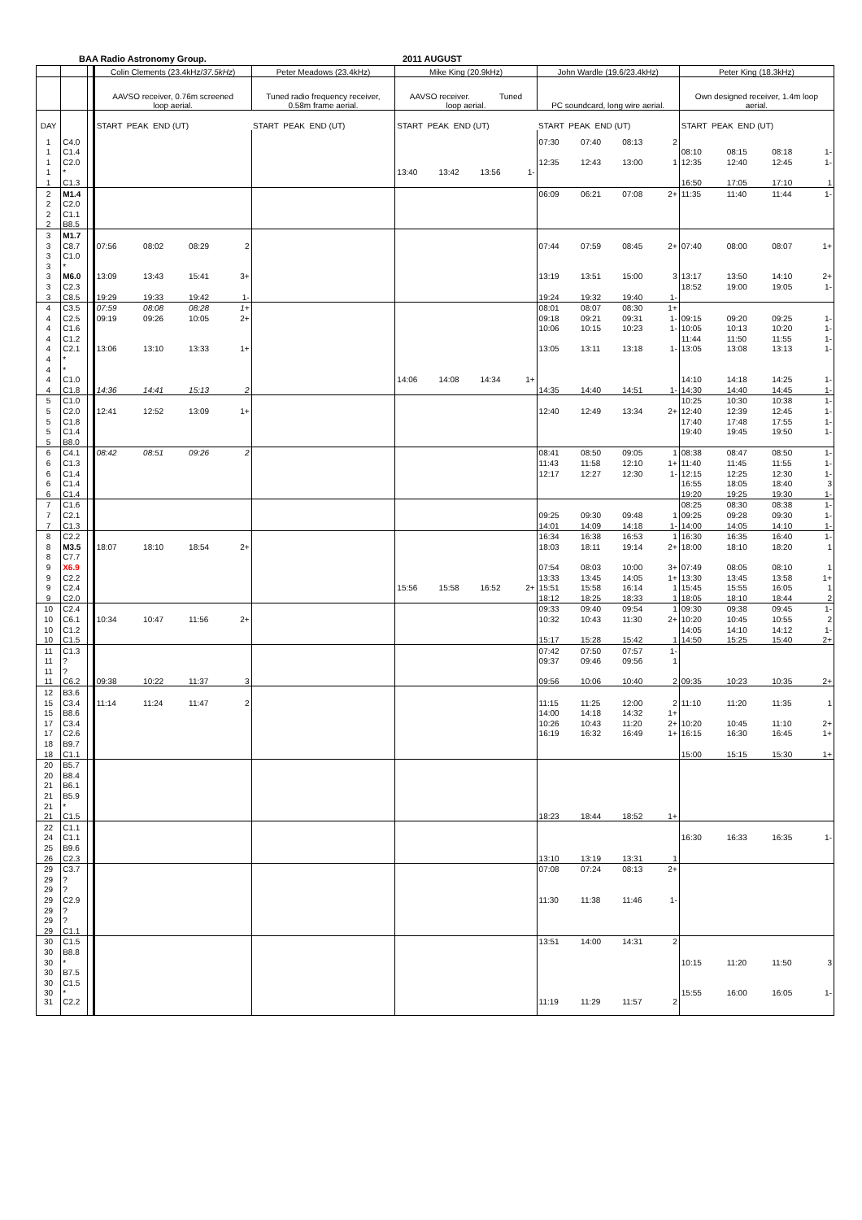BAA Radio Astronomy Group. 2011 AUGUST
| | | | Colin Clements (23.4kHz/ 37.5kHz ) | | | | Peter Meadows (23.4kHz) | | | | Mike King (20.9kHz) | | | | John Wardle (19.6/23.4kHz) | | | | Peter King (18.3kHz) | | | |
| --- | --- | --- | --- | --- | --- | --- | --- | --- | --- | --- | --- | --- | --- | --- | --- | --- | --- | --- | --- | --- | --- | --- |
| | | | AAVSO receiver, 0.76m screened loop aerial. | | | | Tuned radio frequency receiver, 0.58m frame aerial. | | | | AAVSO receiver. Tuned loop aerial. | | | | PC soundcard, long wire aerial. | | | | Own designed receiver, 1.4m loop aerial. | | | |
| DAY | | | START PEAK END (UT) | | | | START PEAK END (UT) | | | | START PEAK END (UT) | | | | START PEAK END (UT) | | | | START PEAK END (UT) | | | |
| 1 | C4.0 | | | | | | | | | | | | | | 07:30 | 07:40 | 08:13 | 2 | | | | |
| 1 | C1.4 | | | | | | | | | | | | | | | | | | 08:10 | 08:15 | 08:18 | 1- |
| 1 | C2.0 | | | | | | | | | | | | | | 12:35 | 12:43 | 13:00 | 1 | 12:35 | 12:40 | 12:45 | 1- |
| 1 | * | | | | | | | | | | 13:40 | 13:42 | 13:56 | 1- | | | | | | | | |
| 1 | C1.3 | | | | | | | | | | | | | | | | | | 16:50 | 17:05 | 17:10 | 1 |
| 2 | M1.4 | | | | | | | | | | | | | | 06:09 | 06:21 | 07:08 | 2+ | 11:35 | 11:40 | 11:44 | 1- |
| 2 | C2.0 | | | | | | | | | | | | | | | | | | | | | |
| 2 | C1.1 | | | | | | | | | | | | | | | | | | | | | |
| 2 | B8.5 | | | | | | | | | | | | | | | | | | | | | |
| 3 | M1.7 | | | | | | | | | | | | | | | | | | | | | |
| 3 | C8.7 | | 07:56 | 08:02 | 08:29 | 2 | | | | | | | | | 07:44 | 07:59 | 08:45 | 2+ | 07:40 | 08:00 | 08:07 | 1+ |
| 3 | C1.0 | | | | | | | | | | | | | | | | | | | | | |
| 3 | * | | | | | | | | | | | | | | | | | | | | | |
| 3 | M6.0 | | 13:09 | 13:43 | 15:41 | 3+ | | | | | | | | | 13:19 | 13:51 | 15:00 | 3 | 13:17 | 13:50 | 14:10 | 2+ |
| 3 | C2.3 | | | | | | | | | | | | | | | | | | 18:52 | 19:00 | 19:05 | 1- |
| 3 | C8.5 | | 19:29 | 19:33 | 19:42 | 1- | | | | | | | | | 19:24 | 19:32 | 19:40 | 1- | | | | |
| 4 | C3.5 | | 07:59 | 08:08 | 08:28 | 1+ | | | | | | | | | 08:01 | 08:07 | 08:30 | 1+ | | | | |
| 4 | C2.5 | | 09:19 | 09:26 | 10:05 | 2+ | | | | | | | | | 09:18 | 09:21 | 09:31 | 1- | 09:15 | 09:20 | 09:25 | 1- |
| 4 | C1.6 | | | | | | | | | | | | | | 10:06 | 10:15 | 10:23 | 1- | 10:05 | 10:13 | 10:20 | 1- |
| 4 | C1.2 | | | | | | | | | | | | | | | | | | 11:44 | 11:50 | 11:55 | 1- |
| 4 | C2.1 | | 13:06 | 13:10 | 13:33 | 1+ | | | | | | | | | 13:05 | 13:11 | 13:18 | 1- | 13:05 | 13:08 | 13:13 | 1- |
| 4 | * | | | | | | | | | | | | | | | | | | | | | |
| 4 | * | | | | | | | | | | | | | | | | | | | | | |
| 4 | C1.0 | | | | | | | | | | 14:06 | 14:08 | 14:34 | 1+ | | | | | 14:10 | 14:18 | 14:25 | 1- |
| 4 | C1.8 | | 14:36 | 14:41 | 15:13 | 2 | | | | | | | | | 14:35 | 14:40 | 14:51 | 1- | 14:30 | 14:40 | 14:45 | 1- |
| 5 | C1.0 | | | | | | | | | | | | | | | | | | 10:25 | 10:30 | 10:38 | 1- |
| 5 | C2.0 | | 12:41 | 12:52 | 13:09 | 1+ | | | | | | | | | 12:40 | 12:49 | 13:34 | 2+ | 12:40 | 12:39 | 12:45 | 1- |
| 5 | C1.8 | | | | | | | | | | | | | | | | | | 17:40 | 17:48 | 17:55 | 1- |
| 5 | C1.4 | | | | | | | | | | | | | | | | | | 19:40 | 19:45 | 19:50 | 1- |
| 5 | B8.0 | | | | | | | | | | | | | | | | | | | | | |
| 6 | C4.1 | | 08:42 | 08:51 | 09:26 | 2 | | | | | | | | | 08:41 | 08:50 | 09:05 | 1 | 08:38 | 08:47 | 08:50 | 1- |
| 6 | C1.3 | | | | | | | | | | | | | | 11:43 | 11:58 | 12:10 | 1+ | 11:40 | 11:45 | 11:55 | 1- |
| 6 | C1.4 | | | | | | | | | | | | | | 12:17 | 12:27 | 12:30 | 1- | 12:15 | 12:25 | 12:30 | 1- |
| 6 | C1.4 | | | | | | | | | | | | | | | | | | 16:55 | 18:05 | 18:40 | 3 |
| 6 | C1.4 | | | | | | | | | | | | | | | | | | 19:20 | 19:25 | 19:30 | 1- |
| 7 | C1.6 | | | | | | | | | | | | | | | | | | 08:25 | 08:30 | 08:38 | 1- |
| 7 | C2.1 | | | | | | | | | | | | | | 09:25 | 09:30 | 09:48 | 1 | 09:25 | 09:28 | 09:30 | 1- |
| 7 | C1.3 | | | | | | | | | | | | | | 14:01 | 14:09 | 14:18 | 1- | 14:00 | 14:05 | 14:10 | 1- |
| 8 | C2.2 | | | | | | | | | | | | | | 16:34 | 16:38 | 16:53 | 1 | 16:30 | 16:35 | 16:40 | 1- |
| 8 | M3.5 | | 18:07 | 18:10 | 18:54 | 2+ | | | | | | | | | 18:03 | 18:11 | 19:14 | 2+ | 18:00 | 18:10 | 18:20 | 1 |
| 8 | C7.7 | | | | | | | | | | | | | | | | | | | | | |
| 9 | X6.9 | | | | | | | | | | | | | | 07:54 | 08:03 | 10:00 | 3+ | 07:49 | 08:05 | 08:10 | 1 |
| 9 | C2.2 | | | | | | | | | | | | | | 13:33 | 13:45 | 14:05 | 1+ | 13:30 | 13:45 | 13:58 | 1+ |
| 9 | C2.4 | | | | | | | | | | 15:56 | 15:58 | 16:52 | 2+ | 15:51 | 15:58 | 16:14 | 1 | 15:45 | 15:55 | 16:05 | 1 |
| 9 | C2.0 | | | | | | | | | | | | | | 18:12 | 18:25 | 18:33 | 1 | 18:05 | 18:10 | 18:44 | 2 |
| 10 | C2.4 | | | | | | | | | | | | | | 09:33 | 09:40 | 09:54 | 1 | 09:30 | 09:38 | 09:45 | 1- |
| 10 | C6.1 | | 10:34 | 10:47 | 11:56 | 2+ | | | | | | | | | 10:32 | 10:43 | 11:30 | 2+ | 10:20 | 10:45 | 10:55 | 2 |
| 10 | C1.2 | | | | | | | | | | | | | | | | | | 14:05 | 14:10 | 14:12 | 1- |
| 10 | C1.5 | | | | | | | | | | | | | | 15:17 | 15:28 | 15:42 | 1 | 14:50 | 15:25 | 15:40 | 2+ |
| 11 | C1.3 | | | | | | | | | | | | | | 07:42 | 07:50 | 07:57 | 1- | | | | |
| 11 | ? | | | | | | | | | | | | | | 09:37 | 09:46 | 09:56 | 1 | | | | |
| 11 | ? | | | | | | | | | | | | | | | | | | | | | |
| 11 | C6.2 | | 09:38 | 10:22 | 11:37 | 3 | | | | | | | | | 09:56 | 10:06 | 10:40 | 2 | 09:35 | 10:23 | 10:35 | 2+ |
| 12 | B3.6 | | | | | | | | | | | | | | | | | | | | | |
| 15 | C3.4 | | 11:14 | 11:24 | 11:47 | 2 | | | | | | | | | 11:15 | 11:25 | 12:00 | 2 | 11:10 | 11:20 | 11:35 | 1 |
| 15 | B8.6 | | | | | | | | | | | | | | 14:00 | 14:18 | 14:32 | 1+ | | | | |
| 17 | C3.4 | | | | | | | | | | | | | | 10:26 | 10:43 | 11:20 | 2+ | 10:20 | 10:45 | 11:10 | 2+ |
| 17 | C2.6 | | | | | | | | | | | | | | 16:19 | 16:32 | 16:49 | 1+ | 16:15 | 16:30 | 16:45 | 1+ |
| 18 | B9.7 | | | | | | | | | | | | | | | | | | | | | |
| 18 | C1.1 | | | | | | | | | | | | | | | | | | 15:00 | 15:15 | 15:30 | 1+ |
| 20 | B5.7 | | | | | | | | | | | | | | | | | | | | | |
| 20 | B8.4 | | | | | | | | | | | | | | | | | | | | | |
| 21 | B6.1 | | | | | | | | | | | | | | | | | | | | | |
| 21 | B5.9 | | | | | | | | | | | | | | | | | | | | | |
| 21 | * | | | | | | | | | | | | | | | | | | | | | |
| 21 | C1.5 | | | | | | | | | | | | | | 18:23 | 18:44 | 18:52 | 1+ | | | | |
| 22 | C1.1 | | | | | | | | | | | | | | | | | | | | | |
| 24 | C1.1 | | | | | | | | | | | | | | | | | | 16:30 | 16:33 | 16:35 | 1- |
| 25 | B9.6 | | | | | | | | | | | | | | | | | | | | | |
| 26 | C2.3 | | | | | | | | | | | | | | 13:10 | 13:19 | 13:31 | 1 | | | | |
| 29 | C3.7 | | | | | | | | | | | | | | 07:08 | 07:24 | 08:13 | 2+ | | | | |
| 29 | ? | | | | | | | | | | | | | | | | | | | | | |
| 29 | ? | | | | | | | | | | | | | | | | | | | | | |
| 29 | C2.9 | | | | | | | | | | | | | | 11:30 | 11:38 | 11:46 | 1- | | | | |
| 29 | ? | | | | | | | | | | | | | | | | | | | | | |
| 29 | ? | | | | | | | | | | | | | | | | | | | | | |
| 29 | C1.1 | | | | | | | | | | | | | | | | | | | | | |
| 30 | C1.5 | | | | | | | | | | | | | | 13:51 | 14:00 | 14:31 | 2 | | | | |
| 30 | B8.8 | | | | | | | | | | | | | | | | | | | | | |
| 30 | * | | | | | | | | | | | | | | | | | | 10:15 | 11:20 | 11:50 | 3 |
| 30 | B7.5 | | | | | | | | | | | | | | | | | | | | | |
| 30 | C1.5 | | | | | | | | | | | | | | | | | | | | | |
| 30 | * | | | | | | | | | | | | | | | | | | 15:55 | 16:00 | 16:05 | 1- |
| 31 | C2.2 | | | | | | | | | | | | | | 11:19 | 11:29 | 11:57 | 2 | | | | |